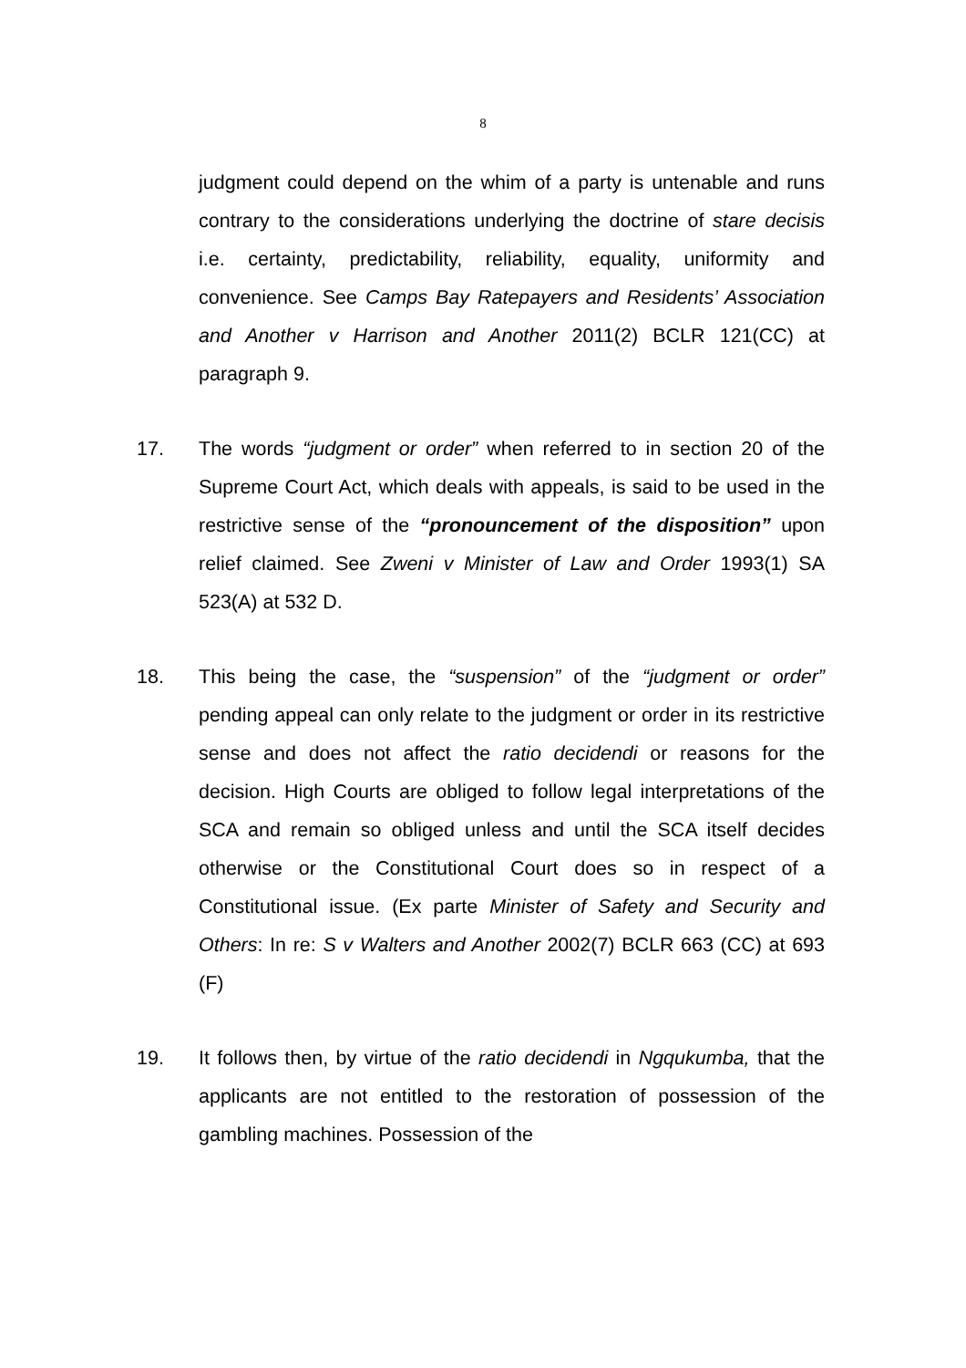8
judgment could depend on the whim of a party is untenable and runs contrary to the considerations underlying the doctrine of stare decisis i.e. certainty, predictability, reliability, equality, uniformity and convenience. See Camps Bay Ratepayers and Residents’ Association and Another v Harrison and Another 2011(2) BCLR 121(CC) at paragraph 9.
17. The words “judgment or order” when referred to in section 20 of the Supreme Court Act, which deals with appeals, is said to be used in the restrictive sense of the “pronouncement of the disposition” upon relief claimed. See Zweni v Minister of Law and Order 1993(1) SA 523(A) at 532 D.
18. This being the case, the “suspension” of the “judgment or order” pending appeal can only relate to the judgment or order in its restrictive sense and does not affect the ratio decidendi or reasons for the decision. High Courts are obliged to follow legal interpretations of the SCA and remain so obliged unless and until the SCA itself decides otherwise or the Constitutional Court does so in respect of a Constitutional issue. (Ex parte Minister of Safety and Security and Others: In re: S v Walters and Another 2002(7) BCLR 663 (CC) at 693 (F)
19. It follows then, by virtue of the ratio decidendi in Ngqukumba, that the applicants are not entitled to the restoration of possession of the gambling machines. Possession of the